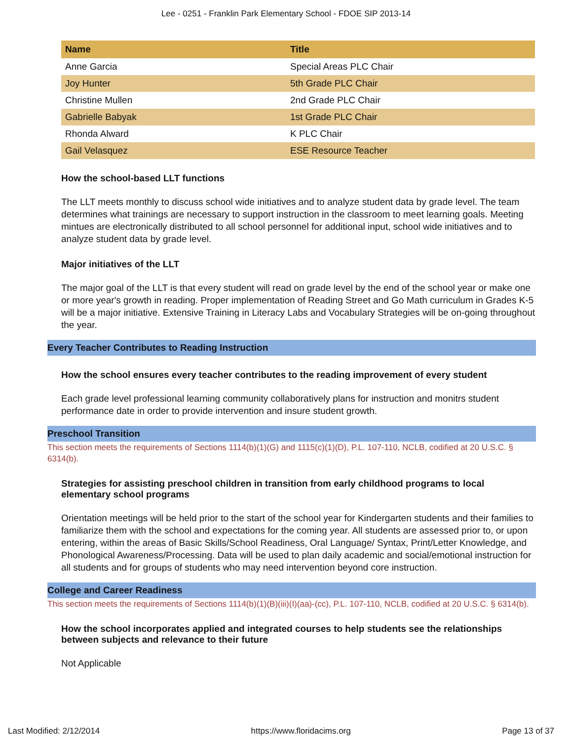Lee - 0251 - Franklin Park Elementary School - FDOE SIP 2013-14
| Name | Title |
| --- | --- |
| Anne Garcia | Special Areas PLC Chair |
| Joy Hunter | 5th Grade PLC Chair |
| Christine Mullen | 2nd Grade PLC Chair |
| Gabrielle Babyak | 1st Grade PLC Chair |
| Rhonda Alward | K PLC Chair |
| Gail Velasquez | ESE Resource Teacher |
How the school-based LLT functions
The LLT meets monthly to discuss school wide initiatives and to analyze student data by grade level. The team determines what trainings are necessary to support instruction in the classroom to meet learning goals. Meeting mintues are electronically distributed to all school personnel for additional input, school wide initiatives and to analyze student data by grade level.
Major initiatives of the LLT
The major goal of the LLT is that every student will read on grade level by the end of the school year or make one or more year's growth in reading. Proper implementation of Reading Street and Go Math curriculum in Grades K-5 will be a major initiative. Extensive Training in Literacy Labs and Vocabulary Strategies will be on-going throughout the year.
Every Teacher Contributes to Reading Instruction
How the school ensures every teacher contributes to the reading improvement of every student
Each grade level professional learning community collaboratively plans for instruction and monitrs student performance date in order to provide intervention and insure student growth.
Preschool Transition
This section meets the requirements of Sections 1114(b)(1)(G) and 1115(c)(1)(D), P.L. 107-110, NCLB, codified at 20 U.S.C. § 6314(b).
Strategies for assisting preschool children in transition from early childhood programs to local elementary school programs
Orientation meetings will be held prior to the start of the school year for Kindergarten students and their families to familiarize them with the school and expectations for the coming year. All students are assessed prior to, or upon entering, within the areas of Basic Skills/School Readiness, Oral Language/ Syntax, Print/Letter Knowledge, and Phonological Awareness/Processing. Data will be used to plan daily academic and social/emotional instruction for all students and for groups of students who may need intervention beyond core instruction.
College and Career Readiness
This section meets the requirements of Sections 1114(b)(1)(B)(iii)(I)(aa)-(cc), P.L. 107-110, NCLB, codified at 20 U.S.C. § 6314(b).
How the school incorporates applied and integrated courses to help students see the relationships between subjects and relevance to their future
Not Applicable
Last Modified: 2/12/2014 https://www.floridacims.org Page 13 of 37